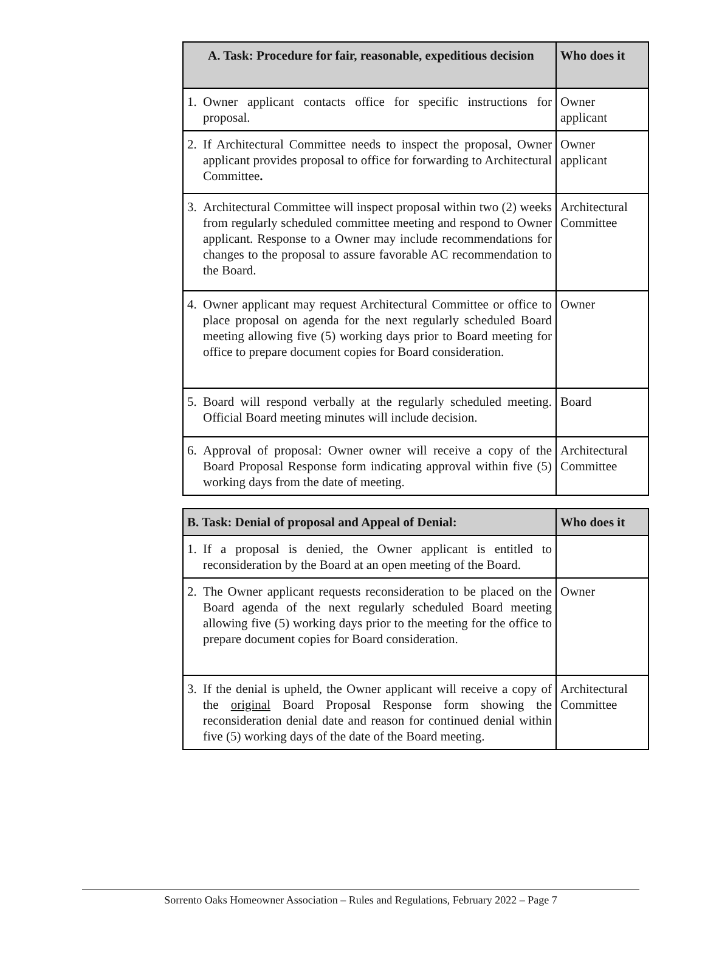| A. Task: Procedure for fair, reasonable, expeditious decision | Who does it |
| --- | --- |
| 1. Owner applicant contacts office for specific instructions for proposal. | Owner applicant |
| 2. If Architectural Committee needs to inspect the proposal, Owner applicant provides proposal to office for forwarding to Architectural Committee . | Owner applicant |
| 3. Architectural Committee will inspect proposal within two (2) weeks from regularly scheduled committee meeting and respond to Owner applicant. Response to a Owner may include recommendations for changes to the proposal to assure favorable AC recommendation to the Board. | Architectural Committee |
| 4. Owner applicant may request Architectural Committee or office to place proposal on agenda for the next regularly scheduled Board meeting allowing five (5) working days prior to Board meeting for office to prepare document copies for Board consideration. | Owner |
| 5. Board will respond verbally at the regularly scheduled meeting. Official Board meeting minutes will include decision. | Board |
| 6. Approval of proposal: Owner owner will receive a copy of the Board Proposal Response form indicating approval within five (5) working days from the date of meeting. | Architectural Committee |
| B. Task: Denial of proposal and Appeal of Denial: | Who does it |
| --- | --- |
| 1. If a proposal is denied, the Owner applicant is entitled to reconsideration by the Board at an open meeting of the Board. | |
| 2. The Owner applicant requests reconsideration to be placed on the Board agenda of the next regularly scheduled Board meeting allowing five (5) working days prior to the meeting for the office to prepare document copies for Board consideration. | Owner |
| 3. If the denial is upheld, the Owner applicant will receive a copy of the original Board Proposal Response form showing the reconsideration denial date and reason for continued denial within five (5) working days of the date of the Board meeting. | Architectural Committee |
Sorrento Oaks Homeowner Association – Rules and Regulations, February 2022 – Page 7